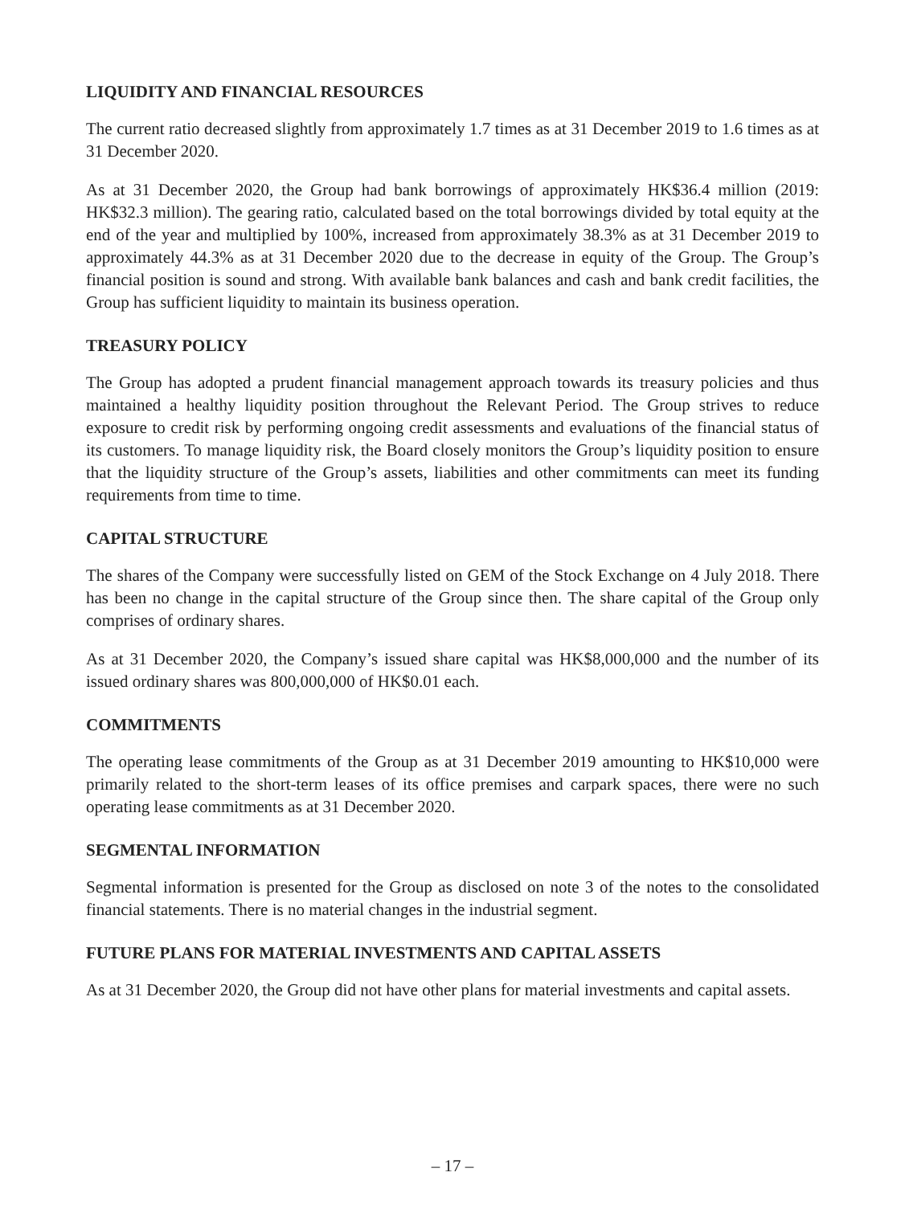LIQUIDITY AND FINANCIAL RESOURCES
The current ratio decreased slightly from approximately 1.7 times as at 31 December 2019 to 1.6 times as at 31 December 2020.
As at 31 December 2020, the Group had bank borrowings of approximately HK$36.4 million (2019: HK$32.3 million). The gearing ratio, calculated based on the total borrowings divided by total equity at the end of the year and multiplied by 100%, increased from approximately 38.3% as at 31 December 2019 to approximately 44.3% as at 31 December 2020 due to the decrease in equity of the Group. The Group’s financial position is sound and strong. With available bank balances and cash and bank credit facilities, the Group has sufficient liquidity to maintain its business operation.
TREASURY POLICY
The Group has adopted a prudent financial management approach towards its treasury policies and thus maintained a healthy liquidity position throughout the Relevant Period. The Group strives to reduce exposure to credit risk by performing ongoing credit assessments and evaluations of the financial status of its customers. To manage liquidity risk, the Board closely monitors the Group’s liquidity position to ensure that the liquidity structure of the Group’s assets, liabilities and other commitments can meet its funding requirements from time to time.
CAPITAL STRUCTURE
The shares of the Company were successfully listed on GEM of the Stock Exchange on 4 July 2018. There has been no change in the capital structure of the Group since then. The share capital of the Group only comprises of ordinary shares.
As at 31 December 2020, the Company’s issued share capital was HK$8,000,000 and the number of its issued ordinary shares was 800,000,000 of HK$0.01 each.
COMMITMENTS
The operating lease commitments of the Group as at 31 December 2019 amounting to HK$10,000 were primarily related to the short-term leases of its office premises and carpark spaces, there were no such operating lease commitments as at 31 December 2020.
SEGMENTAL INFORMATION
Segmental information is presented for the Group as disclosed on note 3 of the notes to the consolidated financial statements. There is no material changes in the industrial segment.
FUTURE PLANS FOR MATERIAL INVESTMENTS AND CAPITAL ASSETS
As at 31 December 2020, the Group did not have other plans for material investments and capital assets.
– 17 –